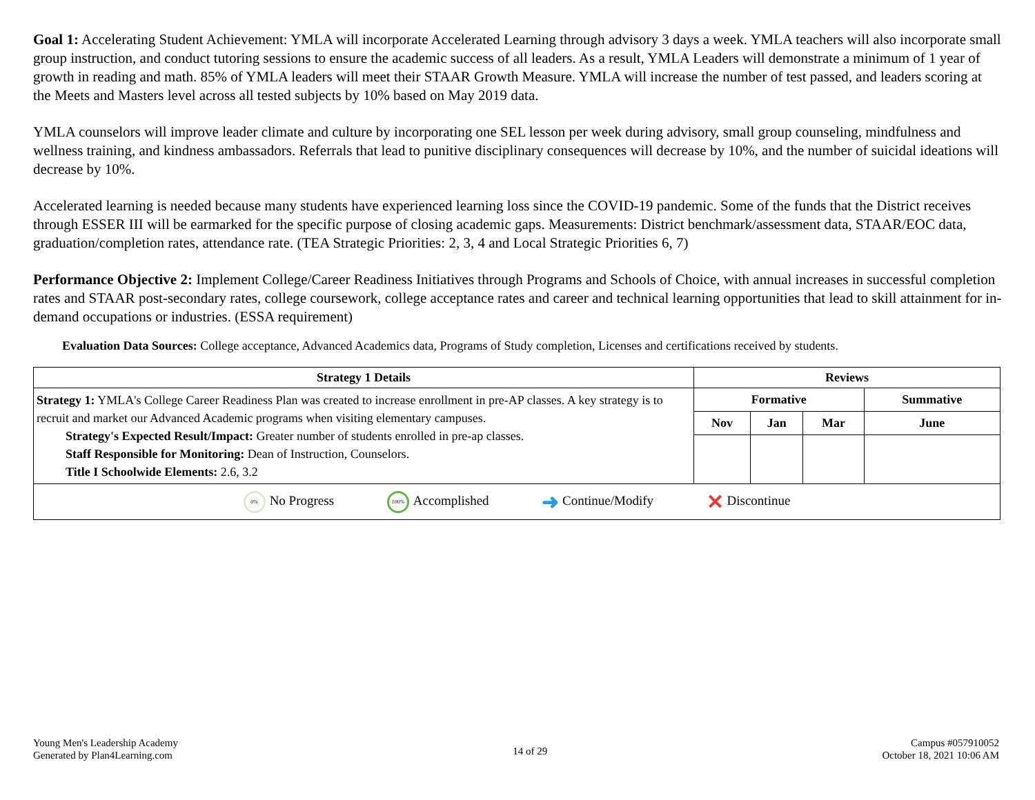Goal 1: Accelerating Student Achievement: YMLA will incorporate Accelerated Learning through advisory 3 days a week. YMLA teachers will also incorporate small group instruction, and conduct tutoring sessions to ensure the academic success of all leaders. As a result, YMLA Leaders will demonstrate a minimum of 1 year of growth in reading and math. 85% of YMLA leaders will meet their STAAR Growth Measure. YMLA will increase the number of test passed, and leaders scoring at the Meets and Masters level across all tested subjects by 10% based on May 2019 data.
YMLA counselors will improve leader climate and culture by incorporating one SEL lesson per week during advisory, small group counseling, mindfulness and wellness training, and kindness ambassadors. Referrals that lead to punitive disciplinary consequences will decrease by 10%, and the number of suicidal ideations will decrease by 10%.
Accelerated learning is needed because many students have experienced learning loss since the COVID-19 pandemic. Some of the funds that the District receives through ESSER III will be earmarked for the specific purpose of closing academic gaps. Measurements: District benchmark/assessment data, STAAR/EOC data, graduation/completion rates, attendance rate. (TEA Strategic Priorities: 2, 3, 4 and Local Strategic Priorities 6, 7)
Performance Objective 2: Implement College/Career Readiness Initiatives through Programs and Schools of Choice, with annual increases in successful completion rates and STAAR post-secondary rates, college coursework, college acceptance rates and career and technical learning opportunities that lead to skill attainment for in-demand occupations or industries. (ESSA requirement)
Evaluation Data Sources: College acceptance, Advanced Academics data, Programs of Study completion, Licenses and certifications received by students.
| Strategy 1 Details | Reviews | | | |
| --- | --- | --- | --- | --- |
| Strategy 1: YMLA's College Career Readiness Plan was created to increase enrollment in pre-AP classes. A key strategy is to recruit and market our Advanced Academic programs when visiting elementary campuses. Strategy's Expected Result/Impact: Greater number of students enrolled in pre-ap classes. Staff Responsible for Monitoring: Dean of Instruction, Counselors. Title I Schoolwide Elements: 2.6, 3.2 | Formative | | | Summative |
| | Nov | Jan | Mar | June |
| 0% No Progress 100% Accomplished ➜ Continue/Modify ✕ Discontinue | | | | |
Young Men's Leadership Academy
Generated by Plan4Learning.com
14 of 29
Campus #057910052
October 18, 2021 10:06 AM